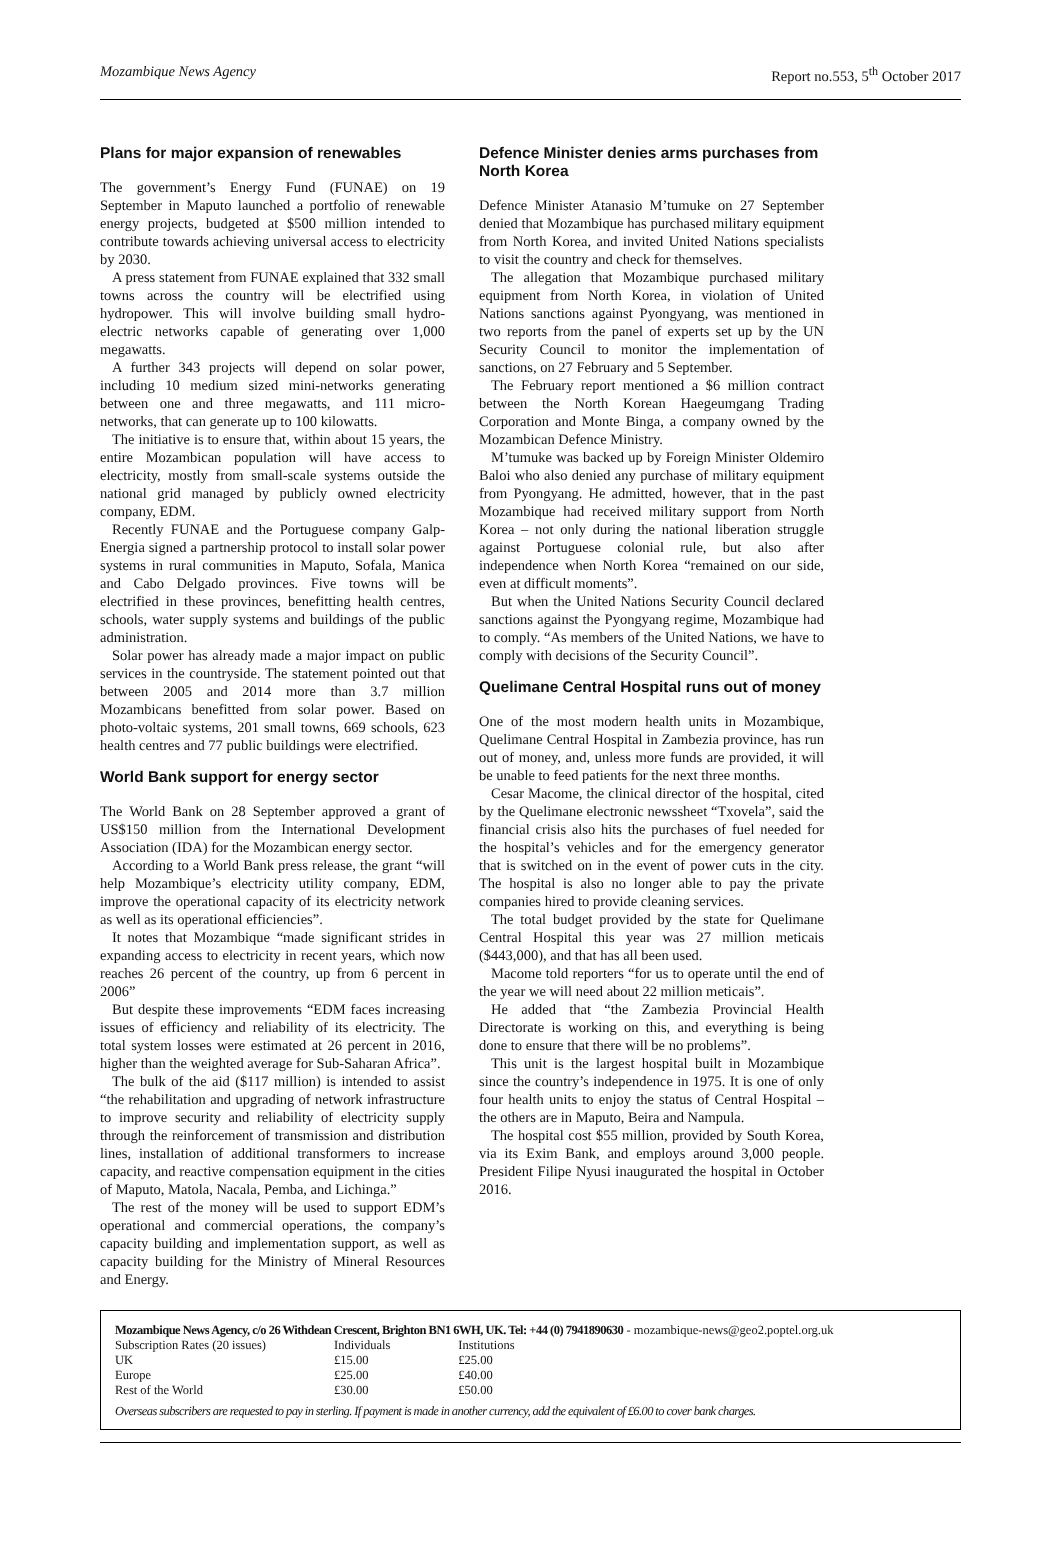Mozambique News Agency Report no.553, 5<sup>th</sup> October 2017
Plans for major expansion of renewables
The government’s Energy Fund (FUNAE) on 19 September in Maputo launched a portfolio of renewable energy projects, budgeted at $500 million intended to contribute towards achieving universal access to electricity by 2030.
A press statement from FUNAE explained that 332 small towns across the country will be electrified using hydropower. This will involve building small hydro-electric networks capable of generating over 1,000 megawatts.
A further 343 projects will depend on solar power, including 10 medium sized mini-networks generating between one and three megawatts, and 111 micro-networks, that can generate up to 100 kilowatts.
The initiative is to ensure that, within about 15 years, the entire Mozambican population will have access to electricity, mostly from small-scale systems outside the national grid managed by publicly owned electricity company, EDM.
Recently FUNAE and the Portuguese company Galp-Energia signed a partnership protocol to install solar power systems in rural communities in Maputo, Sofala, Manica and Cabo Delgado provinces. Five towns will be electrified in these provinces, benefitting health centres, schools, water supply systems and buildings of the public administration.
Solar power has already made a major impact on public services in the countryside. The statement pointed out that between 2005 and 2014 more than 3.7 million Mozambicans benefitted from solar power. Based on photo-voltaic systems, 201 small towns, 669 schools, 623 health centres and 77 public buildings were electrified.
World Bank support for energy sector
The World Bank on 28 September approved a grant of US$150 million from the International Development Association (IDA) for the Mozambican energy sector.
According to a World Bank press release, the grant “will help Mozambique’s electricity utility company, EDM, improve the operational capacity of its electricity network as well as its operational efficiencies”.
It notes that Mozambique “made significant strides in expanding access to electricity in recent years, which now reaches 26 percent of the country, up from 6 percent in 2006”
But despite these improvements “EDM faces increasing issues of efficiency and reliability of its electricity. The total system losses were estimated at 26 percent in 2016, higher than the weighted average for Sub-Saharan Africa”.
The bulk of the aid ($117 million) is intended to assist “the rehabilitation and upgrading of network infrastructure to improve security and reliability of electricity supply through the reinforcement of transmission and distribution lines, installation of additional transformers to increase capacity, and reactive compensation equipment in the cities of Maputo, Matola, Nacala, Pemba, and Lichinga.”
The rest of the money will be used to support EDM’s operational and commercial operations, the company’s capacity building and implementation support, as well as capacity building for the Ministry of Mineral Resources and Energy.
Defence Minister denies arms purchases from North Korea
Defence Minister Atanasio M’tumuke on 27 September denied that Mozambique has purchased military equipment from North Korea, and invited United Nations specialists to visit the country and check for themselves.
The allegation that Mozambique purchased military equipment from North Korea, in violation of United Nations sanctions against Pyongyang, was mentioned in two reports from the panel of experts set up by the UN Security Council to monitor the implementation of sanctions, on 27 February and 5 September.
The February report mentioned a $6 million contract between the North Korean Haegeumgang Trading Corporation and Monte Binga, a company owned by the Mozambican Defence Ministry.
M’tumuke was backed up by Foreign Minister Oldemiro Baloi who also denied any purchase of military equipment from Pyongyang. He admitted, however, that in the past Mozambique had received military support from North Korea – not only during the national liberation struggle against Portuguese colonial rule, but also after independence when North Korea “remained on our side, even at difficult moments”.
But when the United Nations Security Council declared sanctions against the Pyongyang regime, Mozambique had to comply. “As members of the United Nations, we have to comply with decisions of the Security Council”.
Quelimane Central Hospital runs out of money
One of the most modern health units in Mozambique, Quelimane Central Hospital in Zambezia province, has run out of money, and, unless more funds are provided, it will be unable to feed patients for the next three months.
Cesar Macome, the clinical director of the hospital, cited by the Quelimane electronic newssheet “Txovela”, said the financial crisis also hits the purchases of fuel needed for the hospital’s vehicles and for the emergency generator that is switched on in the event of power cuts in the city. The hospital is also no longer able to pay the private companies hired to provide cleaning services.
The total budget provided by the state for Quelimane Central Hospital this year was 27 million meticais ($443,000), and that has all been used.
Macome told reporters “for us to operate until the end of the year we will need about 22 million meticais”.
He added that “the Zambezia Provincial Health Directorate is working on this, and everything is being done to ensure that there will be no problems”.
This unit is the largest hospital built in Mozambique since the country’s independence in 1975. It is one of only four health units to enjoy the status of Central Hospital – the others are in Maputo, Beira and Nampula.
The hospital cost $55 million, provided by South Korea, via its Exim Bank, and employs around 3,000 people. President Filipe Nyusi inaugurated the hospital in October 2016.
Mozambique News Agency, c/o 26 Withdean Crescent, Brighton BN1 6WH, UK. Tel: +44 (0) 7941890630 - mozambique-news@geo2.poptel.org.uk
| Subscription Rates (20 issues) | Individuals | Institutions |
| UK | £15.00 | £25.00 |
| Europe | £25.00 | £40.00 |
| Rest of the World | £30.00 | £50.00 |
Overseas subscribers are requested to pay in sterling. If payment is made in another currency, add the equivalent of £6.00 to cover bank charges.